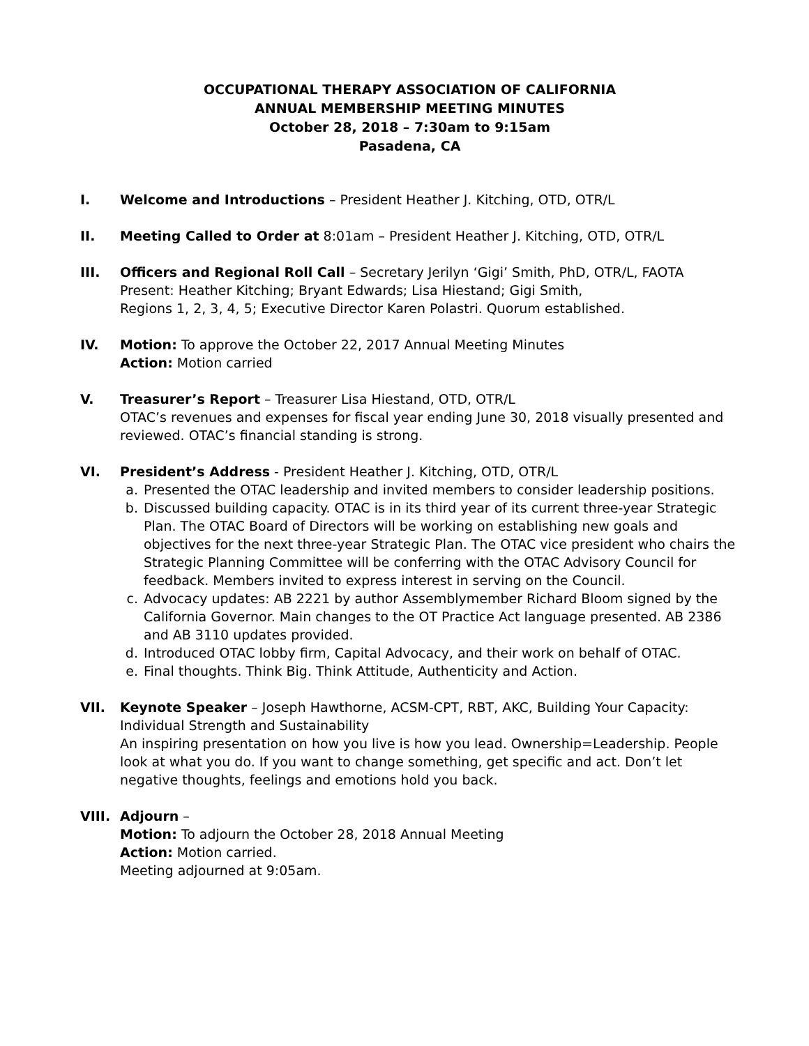OCCUPATIONAL THERAPY ASSOCIATION OF CALIFORNIA
ANNUAL MEMBERSHIP MEETING MINUTES
October 28, 2018 – 7:30am to 9:15am
Pasadena, CA
I. Welcome and Introductions – President Heather J. Kitching, OTD, OTR/L
II. Meeting Called to Order at 8:01am – President Heather J. Kitching, OTD, OTR/L
III. Officers and Regional Roll Call – Secretary Jerilyn ‘Gigi’ Smith, PhD, OTR/L, FAOTA
Present: Heather Kitching; Bryant Edwards; Lisa Hiestand; Gigi Smith,
Regions 1, 2, 3, 4, 5; Executive Director Karen Polastri. Quorum established.
IV. Motion: To approve the October 22, 2017 Annual Meeting Minutes
Action: Motion carried
V. Treasurer’s Report – Treasurer Lisa Hiestand, OTD, OTR/L
OTAC’s revenues and expenses for fiscal year ending June 30, 2018 visually presented and reviewed. OTAC’s financial standing is strong.
VI. President’s Address - President Heather J. Kitching, OTD, OTR/L
a. Presented the OTAC leadership and invited members to consider leadership positions.
b. Discussed building capacity. OTAC is in its third year of its current three-year Strategic Plan. The OTAC Board of Directors will be working on establishing new goals and objectives for the next three-year Strategic Plan. The OTAC vice president who chairs the Strategic Planning Committee will be conferring with the OTAC Advisory Council for feedback. Members invited to express interest in serving on the Council.
c. Advocacy updates: AB 2221 by author Assemblymember Richard Bloom signed by the California Governor. Main changes to the OT Practice Act language presented. AB 2386 and AB 3110 updates provided.
d. Introduced OTAC lobby firm, Capital Advocacy, and their work on behalf of OTAC.
e. Final thoughts. Think Big. Think Attitude, Authenticity and Action.
VII. Keynote Speaker – Joseph Hawthorne, ACSM-CPT, RBT, AKC, Building Your Capacity: Individual Strength and Sustainability
An inspiring presentation on how you live is how you lead. Ownership=Leadership. People look at what you do. If you want to change something, get specific and act. Don’t let negative thoughts, feelings and emotions hold you back.
VIII. Adjourn –
Motion: To adjourn the October 28, 2018 Annual Meeting
Action: Motion carried.
Meeting adjourned at 9:05am.